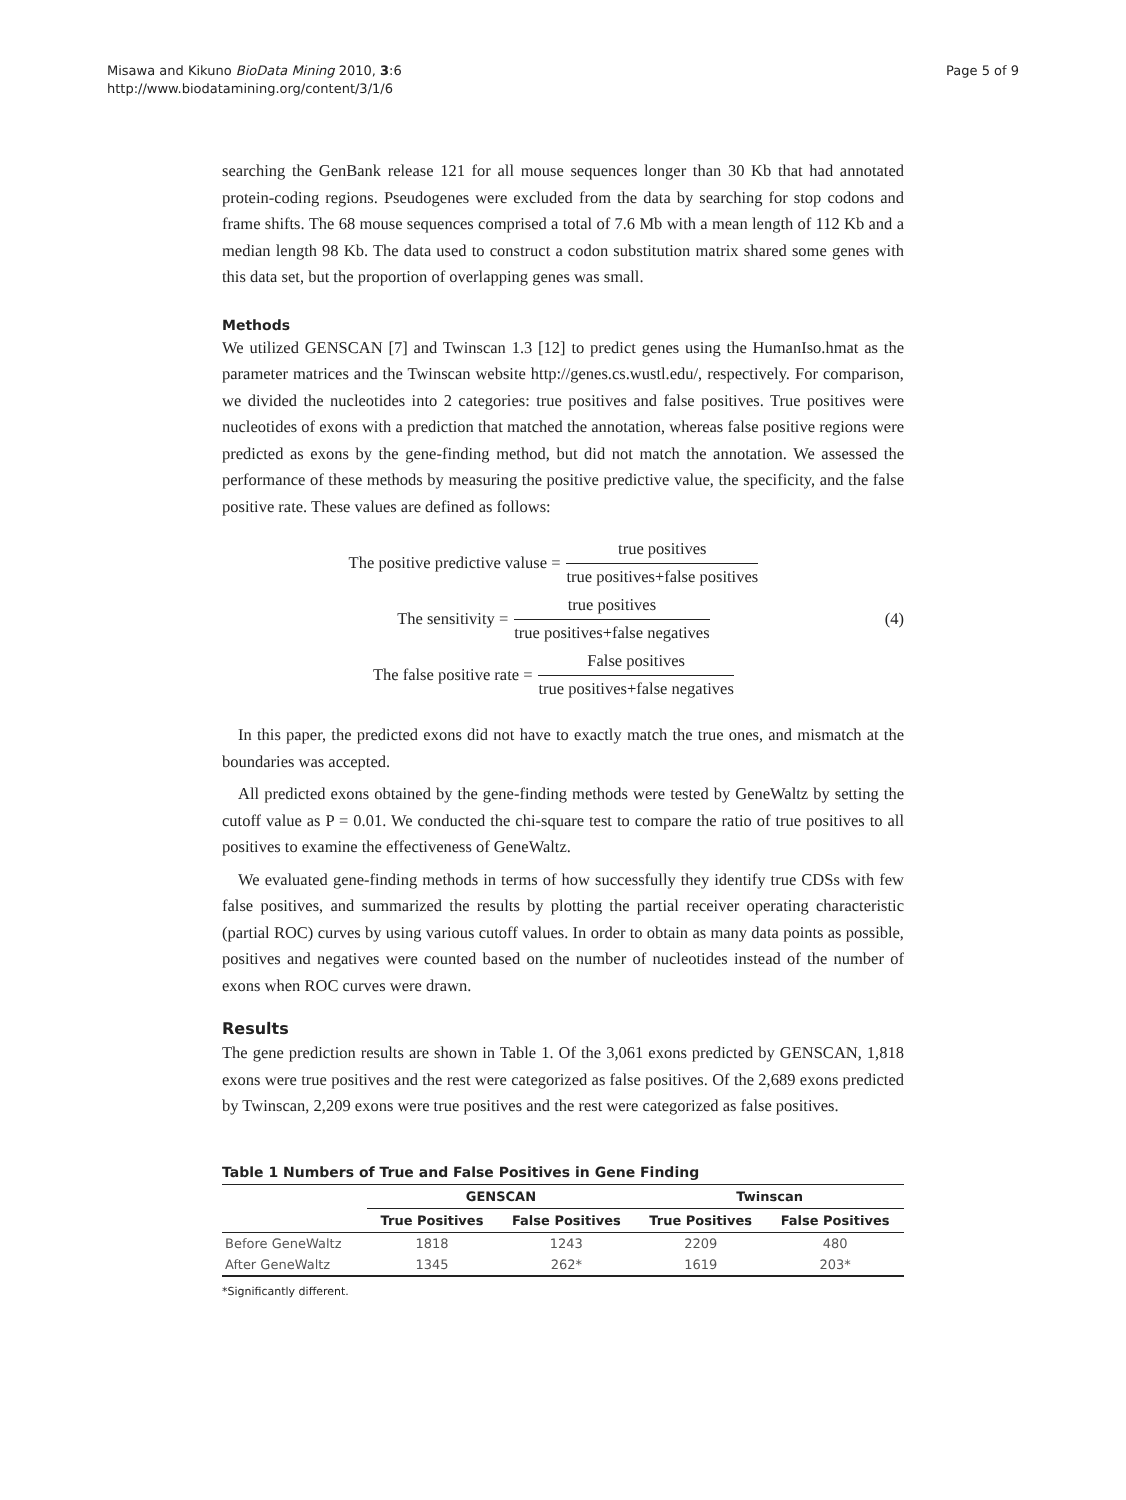Misawa and Kikuno BioData Mining 2010, 3:6
http://www.biodatamining.org/content/3/1/6
Page 5 of 9
searching the GenBank release 121 for all mouse sequences longer than 30 Kb that had annotated protein-coding regions. Pseudogenes were excluded from the data by searching for stop codons and frame shifts. The 68 mouse sequences comprised a total of 7.6 Mb with a mean length of 112 Kb and a median length 98 Kb. The data used to construct a codon substitution matrix shared some genes with this data set, but the proportion of overlapping genes was small.
Methods
We utilized GENSCAN [7] and Twinscan 1.3 [12] to predict genes using the HumanIso.hmat as the parameter matrices and the Twinscan website http://genes.cs.wustl.edu/, respectively. For comparison, we divided the nucleotides into 2 categories: true positives and false positives. True positives were nucleotides of exons with a prediction that matched the annotation, whereas false positive regions were predicted as exons by the gene-finding method, but did not match the annotation. We assessed the performance of these methods by measuring the positive predictive value, the specificity, and the false positive rate. These values are defined as follows:
The positive predictive valuse = true positives true positives+false positives
The sensitivity = true positives true positives+false negatives
The false positive rate = False positives true positives+false negatives
(4)
In this paper, the predicted exons did not have to exactly match the true ones, and mismatch at the boundaries was accepted.
All predicted exons obtained by the gene-finding methods were tested by GeneWaltz by setting the cutoff value as P = 0.01. We conducted the chi-square test to compare the ratio of true positives to all positives to examine the effectiveness of GeneWaltz.
We evaluated gene-finding methods in terms of how successfully they identify true CDSs with few false positives, and summarized the results by plotting the partial receiver operating characteristic (partial ROC) curves by using various cutoff values. In order to obtain as many data points as possible, positives and negatives were counted based on the number of nucleotides instead of the number of exons when ROC curves were drawn.
Results
The gene prediction results are shown in Table 1. Of the 3,061 exons predicted by GENSCAN, 1,818 exons were true positives and the rest were categorized as false positives. Of the 2,689 exons predicted by Twinscan, 2,209 exons were true positives and the rest were categorized as false positives.
Table 1 Numbers of True and False Positives in Gene Finding
| | GENSCAN | | Twinscan | |
| --- | --- | --- | --- | --- |
| | True Positives | False Positives | True Positives | False Positives |
| Before GeneWaltz | 1818 | 1243 | 2209 | 480 |
| After GeneWaltz | 1345 | 262* | 1619 | 203* |
*Significantly different.